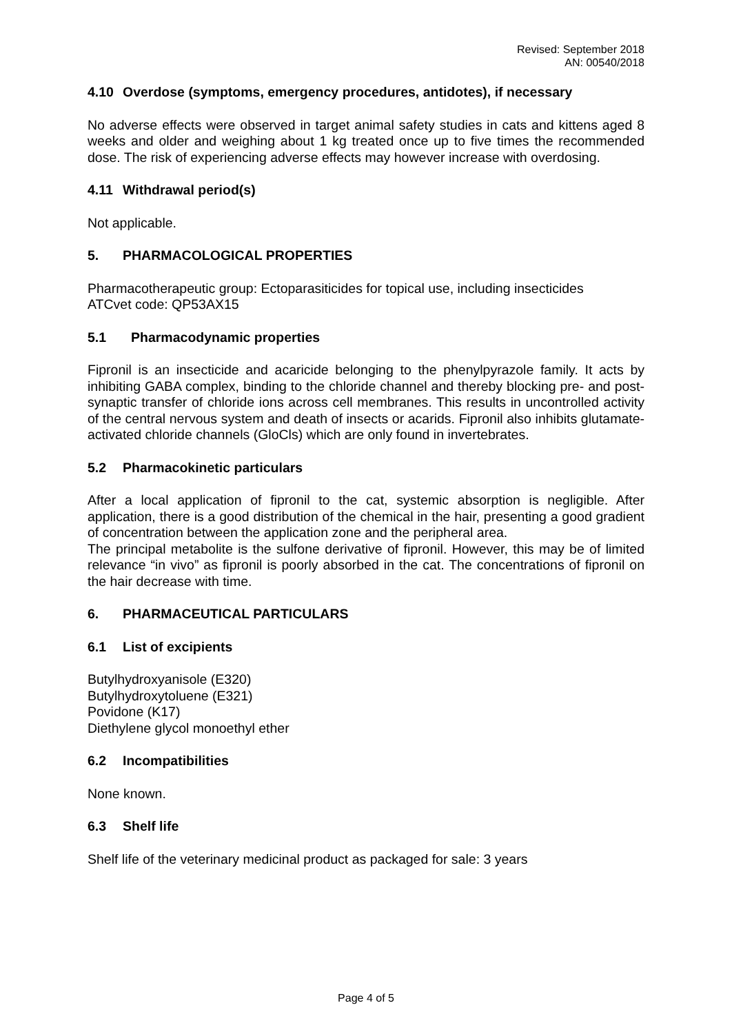Revised: September 2018
AN: 00540/2018
4.10 Overdose (symptoms, emergency procedures, antidotes), if necessary
No adverse effects were observed in target animal safety studies in cats and kittens aged 8 weeks and older and weighing about 1 kg treated once up to five times the recommended dose. The risk of experiencing adverse effects may however increase with overdosing.
4.11 Withdrawal period(s)
Not applicable.
5. PHARMACOLOGICAL PROPERTIES
Pharmacotherapeutic group: Ectoparasiticides for topical use, including insecticides
ATCvet code: QP53AX15
5.1 Pharmacodynamic properties
Fipronil is an insecticide and acaricide belonging to the phenylpyrazole family. It acts by inhibiting GABA complex, binding to the chloride channel and thereby blocking pre- and post-synaptic transfer of chloride ions across cell membranes. This results in uncontrolled activity of the central nervous system and death of insects or acarids. Fipronil also inhibits glutamate-activated chloride channels (GloCls) which are only found in invertebrates.
5.2 Pharmacokinetic particulars
After a local application of fipronil to the cat, systemic absorption is negligible. After application, there is a good distribution of the chemical in the hair, presenting a good gradient of concentration between the application zone and the peripheral area.
The principal metabolite is the sulfone derivative of fipronil. However, this may be of limited relevance “in vivo” as fipronil is poorly absorbed in the cat. The concentrations of fipronil on the hair decrease with time.
6. PHARMACEUTICAL PARTICULARS
6.1 List of excipients
Butylhydroxyanisole (E320)
Butylhydroxytoluene (E321)
Povidone (K17)
Diethylene glycol monoethyl ether
6.2 Incompatibilities
None known.
6.3 Shelf life
Shelf life of the veterinary medicinal product as packaged for sale: 3 years
Page 4 of 5